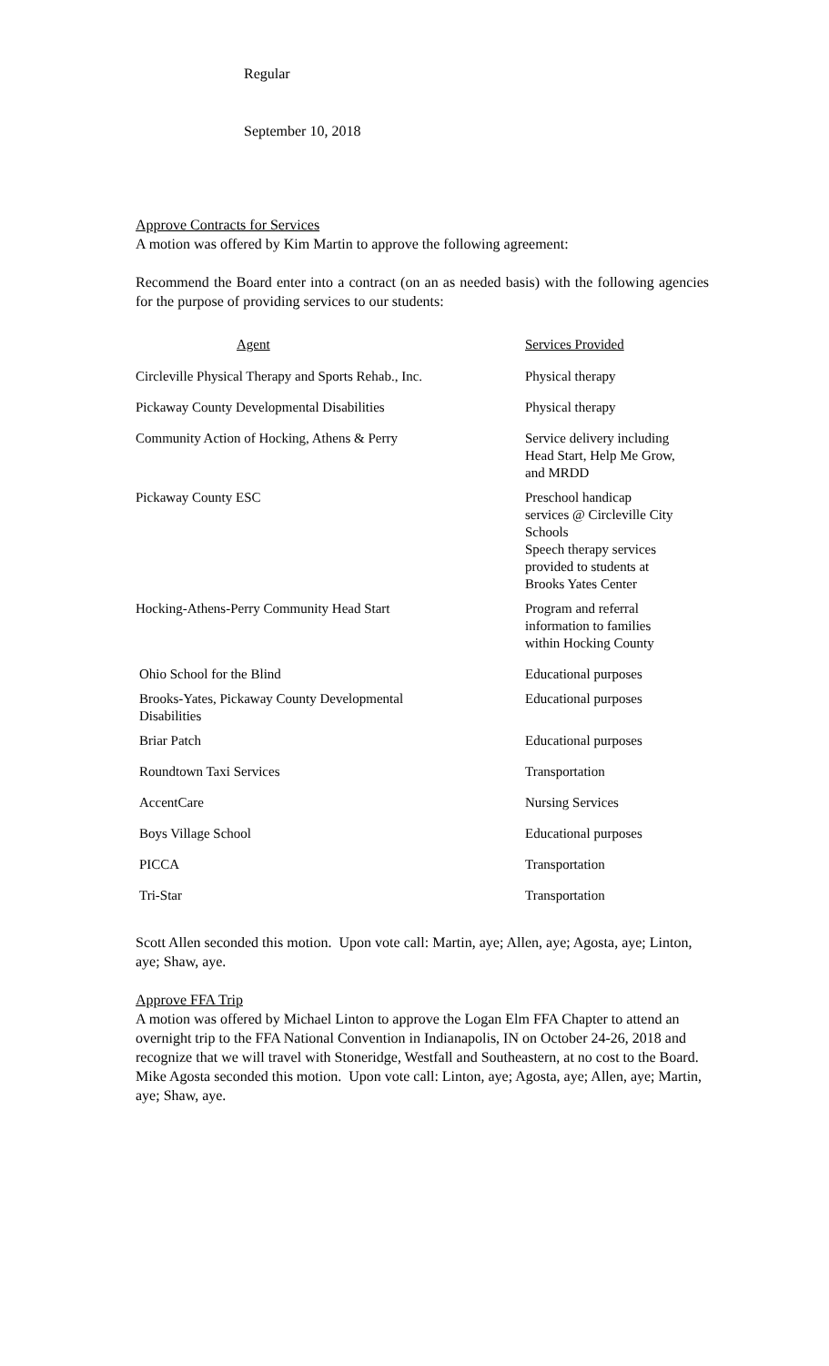Regular
September 10, 2018
Approve Contracts for Services
A motion was offered by Kim Martin to approve the following agreement:
Recommend the Board enter into a contract (on an as needed basis) with the following agencies for the purpose of providing services to our students:
| Agent | Services Provided |
| --- | --- |
| Circleville Physical Therapy and Sports Rehab., Inc. | Physical therapy |
| Pickaway County Developmental Disabilities | Physical therapy |
| Community Action of Hocking, Athens & Perry | Service delivery including Head Start, Help Me Grow, and MRDD |
| Pickaway County ESC | Preschool handicap services @ Circleville City Schools Speech therapy services provided to students at Brooks Yates Center |
| Hocking-Athens-Perry Community Head Start | Program and referral information to families within Hocking County |
| Ohio School for the Blind | Educational purposes |
| Brooks-Yates, Pickaway County Developmental Disabilities | Educational purposes |
| Briar Patch | Educational purposes |
| Roundtown Taxi Services | Transportation |
| AccentCare | Nursing Services |
| Boys Village School | Educational purposes |
| PICCA | Transportation |
| Tri-Star | Transportation |
Scott Allen seconded this motion. Upon vote call: Martin, aye; Allen, aye; Agosta, aye; Linton, aye; Shaw, aye.
Approve FFA Trip
A motion was offered by Michael Linton to approve the Logan Elm FFA Chapter to attend an overnight trip to the FFA National Convention in Indianapolis, IN on October 24-26, 2018 and recognize that we will travel with Stoneridge, Westfall and Southeastern, at no cost to the Board. Mike Agosta seconded this motion. Upon vote call: Linton, aye; Agosta, aye; Allen, aye; Martin, aye; Shaw, aye.